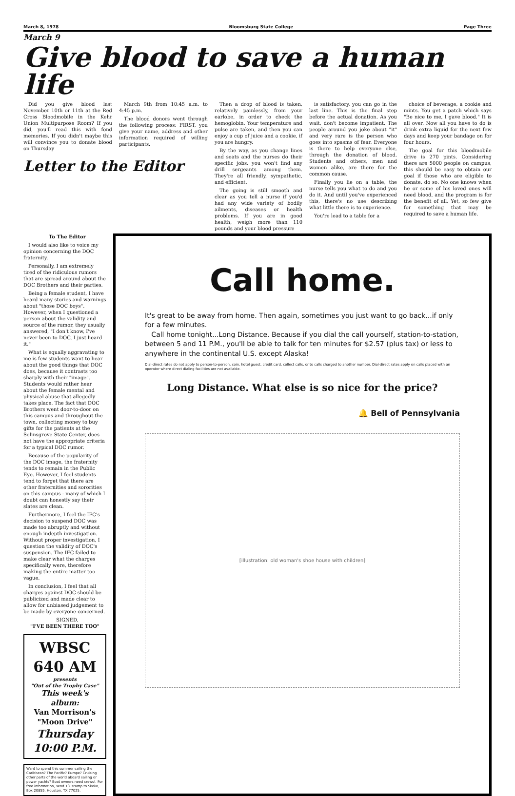March 8, 1978 Bloomsburg State College Page Three
March 9
Give blood to save a human life
Did you give blood last November 10th or 11th at the Red Cross Bloodmobile in the Kehr Union Multipurpose Room? If you did, you'll read this with fond memories. If you didn't maybe this will convince you to donate blood on Thursday
March 9th from 10:45 a.m. to 4:45 p.m.
The blood donors went through the following process: FIRST, you give your name, address and other information required of willing participants.
Letter to the Editor
Then a drop of blood is taken, relatively painlessly, from your earlobe, in order to check the hemoglobin. Your temperature and pulse are taken, and then you can enjoy a cup of juice and a cookie, if you are hungry.
By the way, as you change lines and seats and the nurses do their specific jobs, you won't find any drill sergeants among them. They're all friendly, sympathetic, and efficient.
The going is still smooth and clear as you tell a nurse if you'd had any wide variety of bodily ailments, diseases or health problems. If you are in good health, weigh more than 110 pounds and your blood pressure
is satisfactory, you can go in the last line. This is the final step before the actual donation. As you wait, don't become impatient. The people around you joke about "it" and very rare is the person who goes into spasms of fear. Everyone is there to help everyone else, through the donation of blood. Students and others, men and women alike, are there for the common cause.
Finally you lie on a table, the nurse tells you what to do and you do it. And until you've experienced this, there's no use describing what little there is to experience.
You're lead to a table for a
choice of beverage, a cookie and mints. You get a patch which says "Be nice to me, I gave blood." It is all over. Now all you have to do is drink extra liquid for the next few days and keep your bandage on for four hours.
The goal for this bloodmobile drive is 270 pints. Considering there are 5000 people on campus, this should be easy to obtain our goal if those who are eligible to donate, do so. No one knows when he or some of his loved ones will need blood, and the program is for the benefit of all. Yet, so few give for something that may be required to save a human life.
To The Editor
I would also like to voice my opinion concerning the DOC fraternity.
Personally, I am extremely tired of the ridiculous rumors that are spread around about the DOC Brothers and their parties.
Being a female student, I have heard many stories and warnings about "those DOC boys". However, when I questioned a person about the validity and source of the rumor, they usually answered, "I don't know, I've never been to DOC, I just heard it."
What is equally aggravating to me is few students want to hear about the good things that DOC does, because it contrasts too sharply with their "image". Students would rather hear about the female mental and physical abuse that allegedly takes place. The fact that DOC Brothers went door-to-door on this campus and throughout the town, collecting money to buy gifts for the patients at the Selinsgrove State Center, does not have the appropriate criteria for a typical DOC rumor.
Because of the popularity of the DOC image, the fraternity tends to remain in the Public Eye. However, I feel students tend to forget that there are other fraternities and sororities on this campus - many of which I doubt can honestly say their slates are clean.
Furthermore, I feel the IFC's decision to suspend DOC was made too abruptly and without enough indepth investigation. Without proper investigation, I question the validity of DOC's suspension. The IFC failed to make clear what the charges specifically were, therefore making the entire matter too vague.
In conclusion, I feel that all charges against DOC should be publicized and made clear to allow for unbiased judgement to be made by everyone concerned.
SIGNED,
"I'VE BEEN THERE TOO"
WBSC
640 AM
presents
"Out of the Trophy Case"
This week's album:
Van Morrison's
"Moon Drive"
Thursday
10:00 P.M.
Want to spend this summer sailing the Caribbean? The Pacific? Europe? Cruising other parts of the world aboard sailing or power yachts? Boat owners need crews!. For free information, send 13' stamp to Skoko, Box 20855, Houston, TX 77025.
Call home.
It's great to be away from home. Then again, sometimes you just want to go back...if only for a few minutes.
Call home tonight...Long Distance. Because if you dial the call yourself, station-to-station, between 5 and 11 P.M., you'll be able to talk for ten minutes for $2.57 (plus tax) or less to anywhere in the continental U.S. except Alaska!
Dial-direct rates do not apply to person-to-person, coin, hotel guest, credit card, collect calls, or to calls charged to another number. Dial-direct rates apply on calls placed with an operator where direct dialing facilities are not available.
Long Distance. What else is so nice for the price?
🔔 Bell of Pennsylvania
[illustration: old woman's shoe house with children]